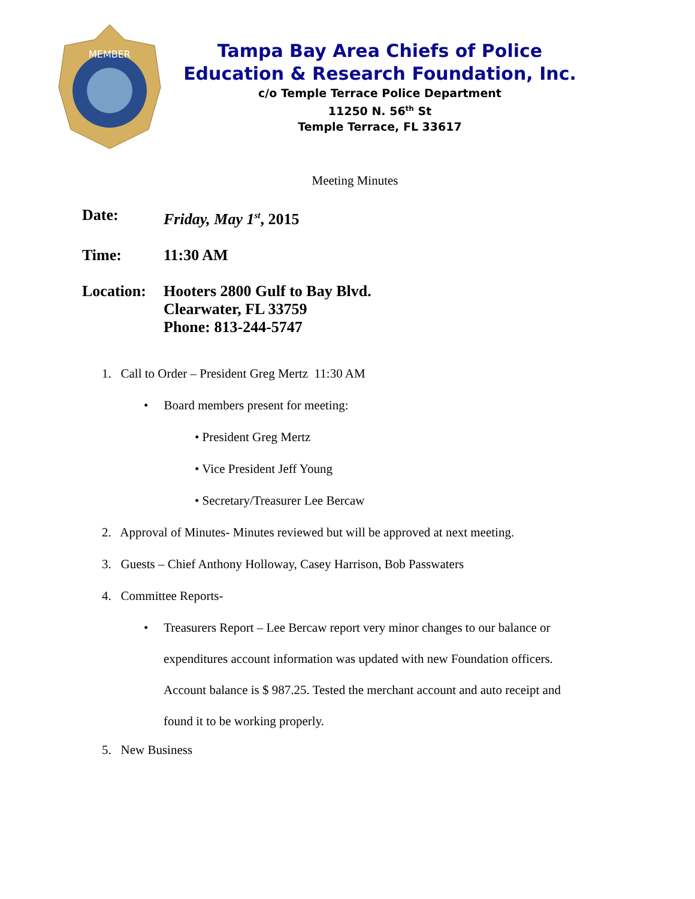MEMBER
Tampa Bay Area Chiefs of Police
Education & Research Foundation, Inc.
c/o Temple Terrace Police Department
11250 N. 56<sup>th</sup> St
Temple Terrace, FL 33617
Meeting Minutes
Date: Friday, May 1<sup>st</sup>, 2015
Time: 11:30 AM
Location: Hooters 2800 Gulf to Bay Blvd.
Clearwater, FL 33759
Phone: 813-244-5747
1. Call to Order – President Greg Mertz 11:30 AM
• Board members present for meeting:
• President Greg Mertz
• Vice President Jeff Young
• Secretary/Treasurer Lee Bercaw
2. Approval of Minutes- Minutes reviewed but will be approved at next meeting.
3. Guests – Chief Anthony Holloway, Casey Harrison, Bob Passwaters
4. Committee Reports-
• Treasurers Report – Lee Bercaw report very minor changes to our balance or
expenditures account information was updated with new Foundation officers.
Account balance is $ 987.25. Tested the merchant account and auto receipt and
found it to be working properly.
5. New Business